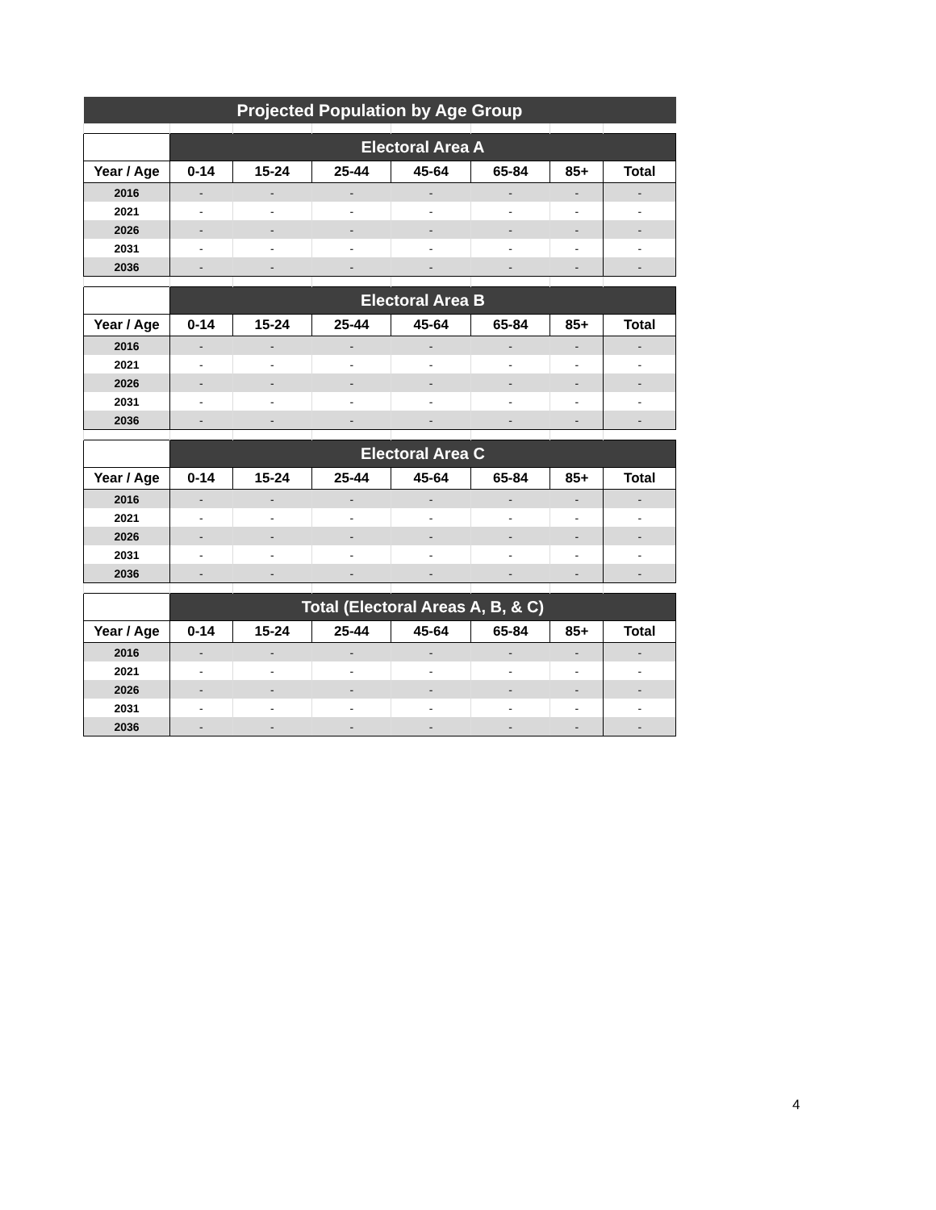| Projected Population by Age Group | | | | | | | |
| | Electoral Area A | | | | | | |
| Year / Age | 0-14 | 15-24 | 25-44 | 45-64 | 65-84 | 85+ | Total |
| 2016 | - | - | - | - | - | - | - |
| 2021 | - | - | - | - | - | - | - |
| 2026 | - | - | - | - | - | - | - |
| 2031 | - | - | - | - | - | - | - |
| 2036 | - | - | - | - | - | - | - |
| | Electoral Area B | | | | | | |
| Year / Age | 0-14 | 15-24 | 25-44 | 45-64 | 65-84 | 85+ | Total |
| 2016 | - | - | - | - | - | - | - |
| 2021 | - | - | - | - | - | - | - |
| 2026 | - | - | - | - | - | - | - |
| 2031 | - | - | - | - | - | - | - |
| 2036 | - | - | - | - | - | - | - |
| | Electoral Area C | | | | | | |
| Year / Age | 0-14 | 15-24 | 25-44 | 45-64 | 65-84 | 85+ | Total |
| 2016 | - | - | - | - | - | - | - |
| 2021 | - | - | - | - | - | - | - |
| 2026 | - | - | - | - | - | - | - |
| 2031 | - | - | - | - | - | - | - |
| 2036 | - | - | - | - | - | - | - |
| | Total (Electoral Areas A, B, & C) | | | | | | |
| Year / Age | 0-14 | 15-24 | 25-44 | 45-64 | 65-84 | 85+ | Total |
| 2016 | - | - | - | - | - | - | - |
| 2021 | - | - | - | - | - | - | - |
| 2026 | - | - | - | - | - | - | - |
| 2031 | - | - | - | - | - | - | - |
| 2036 | - | - | - | - | - | - | - |
4